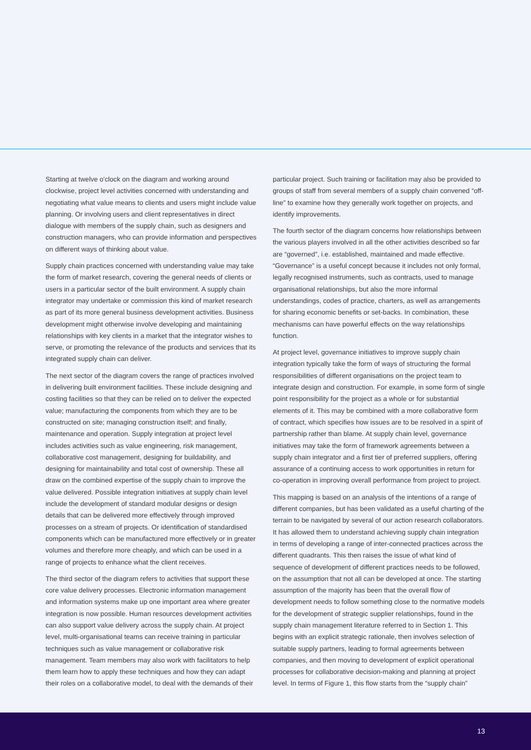Starting at twelve o'clock on the diagram and working around clockwise, project level activities concerned with understanding and negotiating what value means to clients and users might include value planning. Or involving users and client representatives in direct dialogue with members of the supply chain, such as designers and construction managers, who can provide information and perspectives on different ways of thinking about value.
Supply chain practices concerned with understanding value may take the form of market research, covering the general needs of clients or users in a particular sector of the built environment. A supply chain integrator may undertake or commission this kind of market research as part of its more general business development activities. Business development might otherwise involve developing and maintaining relationships with key clients in a market that the integrator wishes to serve, or promoting the relevance of the products and services that its integrated supply chain can deliver.
The next sector of the diagram covers the range of practices involved in delivering built environment facilities. These include designing and costing facilities so that they can be relied on to deliver the expected value; manufacturing the components from which they are to be constructed on site; managing construction itself; and finally, maintenance and operation. Supply integration at project level includes activities such as value engineering, risk management, collaborative cost management, designing for buildability, and designing for maintainability and total cost of ownership. These all draw on the combined expertise of the supply chain to improve the value delivered. Possible integration initiatives at supply chain level include the development of standard modular designs or design details that can be delivered more effectively through improved processes on a stream of projects. Or identification of standardised components which can be manufactured more effectively or in greater volumes and therefore more cheaply, and which can be used in a range of projects to enhance what the client receives.
The third sector of the diagram refers to activities that support these core value delivery processes. Electronic information management and information systems make up one important area where greater integration is now possible. Human resources development activities can also support value delivery across the supply chain. At project level, multi-organisational teams can receive training in particular techniques such as value management or collaborative risk management. Team members may also work with facilitators to help them learn how to apply these techniques and how they can adapt their roles on a collaborative model, to deal with the demands of their
particular project. Such training or facilitation may also be provided to groups of staff from several members of a supply chain convened “off-line” to examine how they generally work together on projects, and identify improvements.
The fourth sector of the diagram concerns how relationships between the various players involved in all the other activities described so far are “governed”, i.e. established, maintained and made effective. “Governance” is a useful concept because it includes not only formal, legally recognised instruments, such as contracts, used to manage organisational relationships, but also the more informal understandings, codes of practice, charters, as well as arrangements for sharing economic benefits or set-backs. In combination, these mechanisms can have powerful effects on the way relationships function.
At project level, governance initiatives to improve supply chain integration typically take the form of ways of structuring the formal responsibilities of different organisations on the project team to integrate design and construction. For example, in some form of single point responsibility for the project as a whole or for substantial elements of it. This may be combined with a more collaborative form of contract, which specifies how issues are to be resolved in a spirit of partnership rather than blame. At supply chain level, governance initiatives may take the form of framework agreements between a supply chain integrator and a first tier of preferred suppliers, offering assurance of a continuing access to work opportunities in return for co-operation in improving overall performance from project to project.
This mapping is based on an analysis of the intentions of a range of different companies, but has been validated as a useful charting of the terrain to be navigated by several of our action research collaborators. It has allowed them to understand achieving supply chain integration in terms of developing a range of inter-connected practices across the different quadrants. This then raises the issue of what kind of sequence of development of different practices needs to be followed, on the assumption that not all can be developed at once. The starting assumption of the majority has been that the overall flow of development needs to follow something close to the normative models for the development of strategic supplier relationships, found in the supply chain management literature referred to in Section 1. This begins with an explicit strategic rationale, then involves selection of suitable supply partners, leading to formal agreements between companies, and then moving to development of explicit operational processes for collaborative decision-making and planning at project level. In terms of Figure 1, this flow starts from the “supply chain”
13